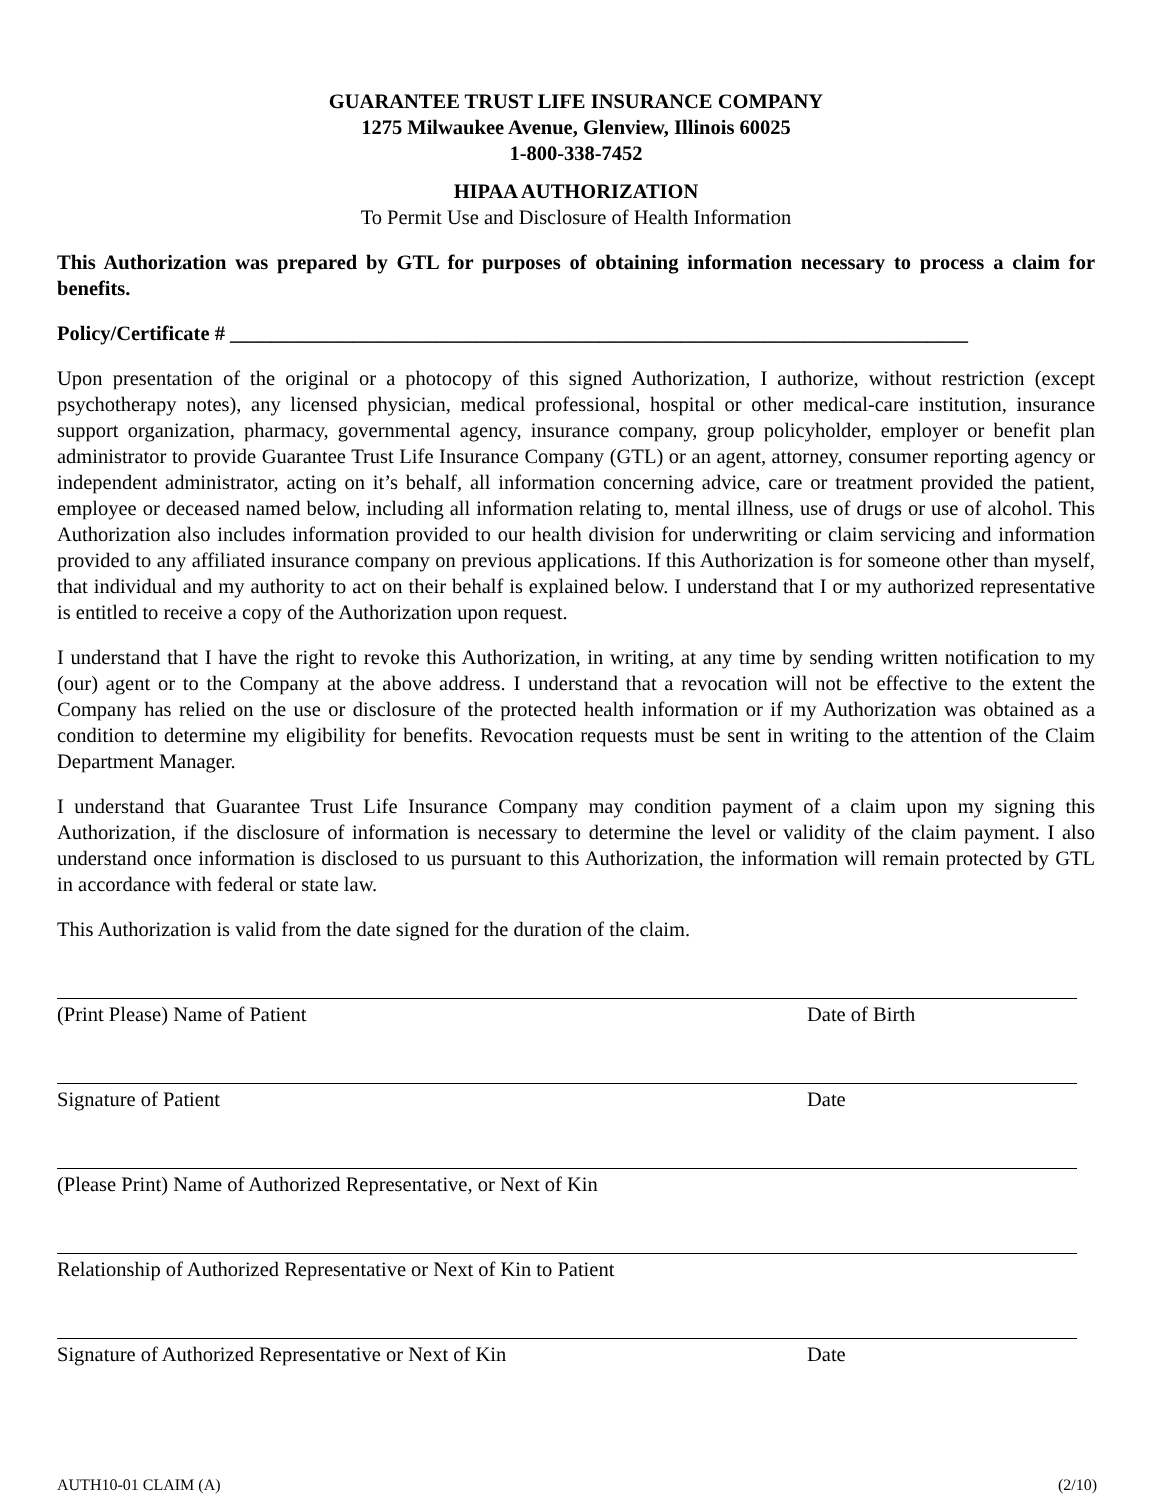GUARANTEE TRUST LIFE INSURANCE COMPANY
1275 Milwaukee Avenue, Glenview, Illinois 60025
1-800-338-7452
HIPAA AUTHORIZATION
To Permit Use and Disclosure of Health Information
This Authorization was prepared by GTL for purposes of obtaining information necessary to process a claim for benefits.
Policy/Certificate # ________________________________________________________________________
Upon presentation of the original or a photocopy of this signed Authorization, I authorize, without restriction (except psychotherapy notes), any licensed physician, medical professional, hospital or other medical-care institution, insurance support organization, pharmacy, governmental agency, insurance company, group policyholder, employer or benefit plan administrator to provide Guarantee Trust Life Insurance Company (GTL) or an agent, attorney, consumer reporting agency or independent administrator, acting on it’s behalf, all information concerning advice, care or treatment provided the patient, employee or deceased named below, including all information relating to, mental illness, use of drugs or use of alcohol. This Authorization also includes information provided to our health division for underwriting or claim servicing and information provided to any affiliated insurance company on previous applications. If this Authorization is for someone other than myself, that individual and my authority to act on their behalf is explained below. I understand that I or my authorized representative is entitled to receive a copy of the Authorization upon request.
I understand that I have the right to revoke this Authorization, in writing, at any time by sending written notification to my (our) agent or to the Company at the above address. I understand that a revocation will not be effective to the extent the Company has relied on the use or disclosure of the protected health information or if my Authorization was obtained as a condition to determine my eligibility for benefits. Revocation requests must be sent in writing to the attention of the Claim Department Manager.
I understand that Guarantee Trust Life Insurance Company may condition payment of a claim upon my signing this Authorization, if the disclosure of information is necessary to determine the level or validity of the claim payment. I also understand once information is disclosed to us pursuant to this Authorization, the information will remain protected by GTL in accordance with federal or state law.
This Authorization is valid from the date signed for the duration of the claim.
(Print Please) Name of Patient Date of Birth
Signature of Patient Date
(Please Print) Name of Authorized Representative, or Next of Kin
Relationship of Authorized Representative or Next of Kin to Patient
Signature of Authorized Representative or Next of Kin Date
AUTH10-01 CLAIM (A) (2/10)